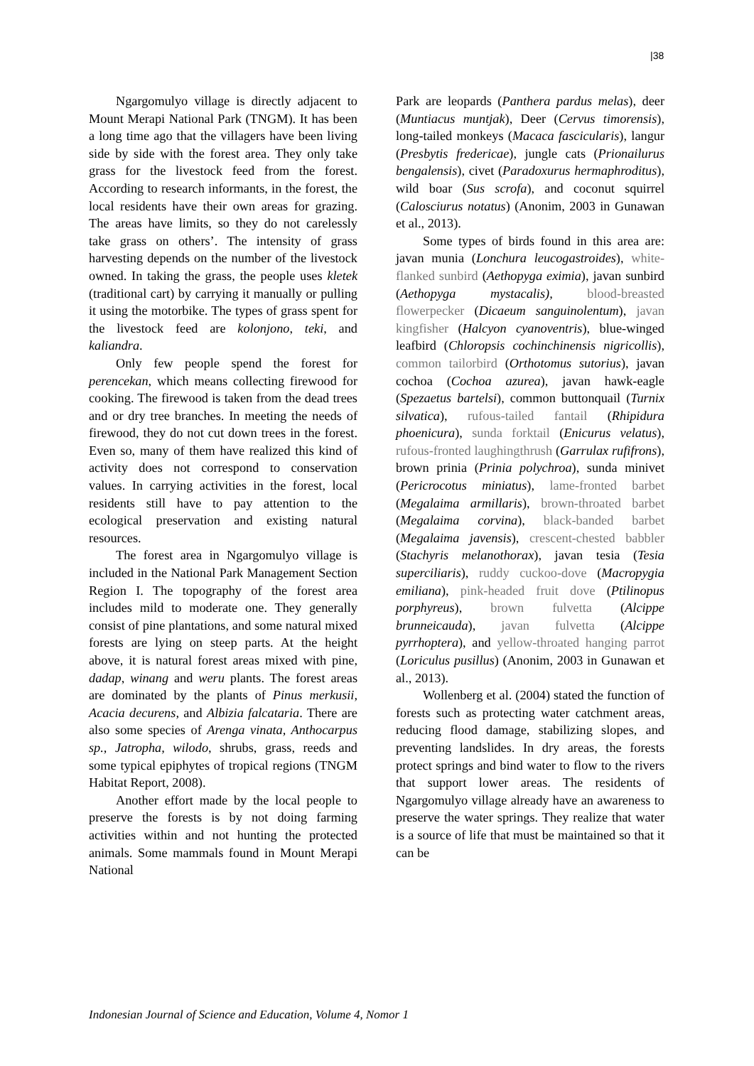|38
Ngargomulyo village is directly adjacent to Mount Merapi National Park (TNGM). It has been a long time ago that the villagers have been living side by side with the forest area. They only take grass for the livestock feed from the forest. According to research informants, in the forest, the local residents have their own areas for grazing. The areas have limits, so they do not carelessly take grass on others’. The intensity of grass harvesting depends on the number of the livestock owned. In taking the grass, the people uses kletek (traditional cart) by carrying it manually or pulling it using the motorbike. The types of grass spent for the livestock feed are kolonjono, teki, and kaliandra.
Only few people spend the forest for perencekan, which means collecting firewood for cooking. The firewood is taken from the dead trees and or dry tree branches. In meeting the needs of firewood, they do not cut down trees in the forest. Even so, many of them have realized this kind of activity does not correspond to conservation values. In carrying activities in the forest, local residents still have to pay attention to the ecological preservation and existing natural resources.
The forest area in Ngargomulyo village is included in the National Park Management Section Region I. The topography of the forest area includes mild to moderate one. They generally consist of pine plantations, and some natural mixed forests are lying on steep parts. At the height above, it is natural forest areas mixed with pine, dadap, winang and weru plants. The forest areas are dominated by the plants of Pinus merkusii, Acacia decurens, and Albizia falcataria. There are also some species of Arenga vinata, Anthocarpus sp., Jatropha, wilodo, shrubs, grass, reeds and some typical epiphytes of tropical regions (TNGM Habitat Report, 2008).
Another effort made by the local people to preserve the forests is by not doing farming activities within and not hunting the protected animals. Some mammals found in Mount Merapi National
Park are leopards (Panthera pardus melas), deer (Muntiacus muntjak), Deer (Cervus timorensis), long-tailed monkeys (Macaca fascicularis), langur (Presbytis fredericae), jungle cats (Prionailurus bengalensis), civet (Paradoxurus hermaphroditus), wild boar (Sus scrofa), and coconut squirrel (Calosciurus notatus) (Anonim, 2003 in Gunawan et al., 2013).
Some types of birds found in this area are: javan munia (Lonchura leucogastroides), white-flanked sunbird (Aethopyga eximia), javan sunbird (Aethopyga mystacalis), blood-breasted flowerpecker (Dicaeum sanguinolentum), javan kingfisher (Halcyon cyanoventris), blue-winged leafbird (Chloropsis cochinchinensis nigricollis), common tailorbird (Orthotomus sutorius), javan cochoa (Cochoa azurea), javan hawk-eagle (Spezaetus bartelsi), common buttonquail (Turnix silvatica), rufous-tailed fantail (Rhipidura phoenicura), sunda forktail (Enicurus velatus), rufous-fronted laughingthrush (Garrulax rufifrons), brown prinia (Prinia polychroa), sunda minivet (Pericrocotus miniatus), lame-fronted barbet (Megalaima armillaris), brown-throated barbet (Megalaima corvina), black-banded barbet (Megalaima javensis), crescent-chested babbler (Stachyris melanothorax), javan tesia (Tesia superciliaris), ruddy cuckoo-dove (Macropygia emiliana), pink-headed fruit dove (Ptilinopus porphyreus), brown fulvetta (Alcippe brunneicauda), javan fulvetta (Alcippe pyrrhoptera), and yellow-throated hanging parrot (Loriculus pusillus) (Anonim, 2003 in Gunawan et al., 2013).
Wollenberg et al. (2004) stated the function of forests such as protecting water catchment areas, reducing flood damage, stabilizing slopes, and preventing landslides. In dry areas, the forests protect springs and bind water to flow to the rivers that support lower areas. The residents of Ngargomulyo village already have an awareness to preserve the water springs. They realize that water is a source of life that must be maintained so that it can be
Indonesian Journal of Science and Education, Volume 4, Nomor 1